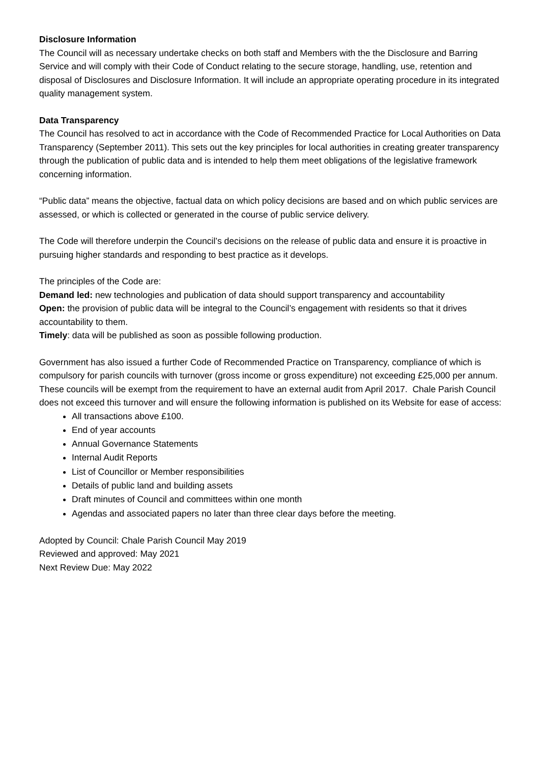Disclosure Information
The Council will as necessary undertake checks on both staff and Members with the the Disclosure and Barring Service and will comply with their Code of Conduct relating to the secure storage, handling, use, retention and disposal of Disclosures and Disclosure Information. It will include an appropriate operating procedure in its integrated quality management system.
Data Transparency
The Council has resolved to act in accordance with the Code of Recommended Practice for Local Authorities on Data Transparency (September 2011). This sets out the key principles for local authorities in creating greater transparency through the publication of public data and is intended to help them meet obligations of the legislative framework concerning information.
“Public data” means the objective, factual data on which policy decisions are based and on which public services are assessed, or which is collected or generated in the course of public service delivery.
The Code will therefore underpin the Council’s decisions on the release of public data and ensure it is proactive in pursuing higher standards and responding to best practice as it develops.
The principles of the Code are:
Demand led: new technologies and publication of data should support transparency and accountability
Open: the provision of public data will be integral to the Council’s engagement with residents so that it drives accountability to them.
Timely: data will be published as soon as possible following production.
Government has also issued a further Code of Recommended Practice on Transparency, compliance of which is compulsory for parish councils with turnover (gross income or gross expenditure) not exceeding £25,000 per annum. These councils will be exempt from the requirement to have an external audit from April 2017. Chale Parish Council does not exceed this turnover and will ensure the following information is published on its Website for ease of access:
All transactions above £100.
End of year accounts
Annual Governance Statements
Internal Audit Reports
List of Councillor or Member responsibilities
Details of public land and building assets
Draft minutes of Council and committees within one month
Agendas and associated papers no later than three clear days before the meeting.
Adopted by Council: Chale Parish Council May 2019
Reviewed and approved: May 2021
Next Review Due: May 2022